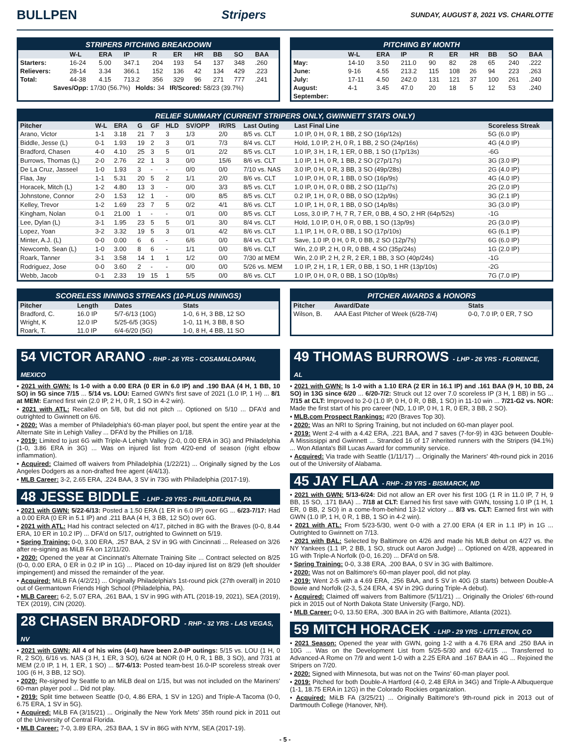BULLPEN Stripers SUNDAY, AUGUST 8, 2021 VS. CHARLOTTE
STRIPERS PITCHING BREAKDOWN
| | W-L | ERA | IP | R | ER | HR | BB | SO | BAA |
| --- | --- | --- | --- | --- | --- | --- | --- | --- | --- |
| Starters: | 16-24 | 5.00 | 347.1 | 204 | 193 | 54 | 137 | 348 | .260 |
| Relievers: | 28-14 | 3.34 | 366.1 | 152 | 136 | 42 | 134 | 429 | .223 |
| Total: | 44-38 | 4.15 | 713.2 | 356 | 329 | 96 | 271 | 777 | .241 |
| Saves/Opp: 17/30 (56.7%) Holds: 34 IR/Scored: 58/23 (39.7%) | | | | | | | | | |
PITCHING BY MONTH
| | W-L | ERA | IP | R | ER | HR | BB | SO | BAA |
| --- | --- | --- | --- | --- | --- | --- | --- | --- | --- |
| May: | 14-10 | 3.50 | 211.0 | 90 | 82 | 28 | 65 | 240 | .222 |
| June: | 9-16 | 4.55 | 213.2 | 115 | 108 | 26 | 94 | 223 | .263 |
| July: | 17-11 | 4.50 | 242.0 | 131 | 121 | 37 | 100 | 261 | .240 |
| August: | 4-1 | 3.45 | 47.0 | 20 | 18 | 5 | 12 | 53 | .240 |
| September: | | | | | | | | | |
RELIEF SUMMARY (CURRENT STRIPERS ONLY, GWINNETT STATS ONLY)
| Pitcher | W-L | ERA | G | GF | HLD | SV/OPP | IR/RS | Last Outing | Last Final Line | Scoreless Streak |
| --- | --- | --- | --- | --- | --- | --- | --- | --- | --- | --- |
| Arano, Victor | 1-1 | 3.18 | 21 | 7 | 3 | 1/3 | 2/0 | 8/5 vs. CLT | 1.0 IP, 0 H, 0 R, 1 BB, 2 SO (16p/12s) | 5G (6.0 IP) |
| Biddle, Jesse (L) | 0-1 | 1.93 | 19 | 2 | 3 | 0/1 | 7/3 | 8/4 vs. CLT | Hold, 1.0 IP, 2 H, 0 R, 1 BB, 2 SO (24p/16s) | 4G (4.0 IP) |
| Bradford, Chasen | 4-0 | 4.10 | 25 | 3 | 5 | 0/1 | 2/2 | 8/5 vs. CLT | 1.0 IP, 3 H, 1 R, 1 ER, 0 BB, 1 SO (17p/13s) | -6G |
| Burrows, Thomas (L) | 2-0 | 2.76 | 22 | 1 | 3 | 0/0 | 15/6 | 8/6 vs. CLT | 1.0 IP, 1 H, 0 R, 1 BB, 2 SO (27p/17s) | 3G (3.0 IP) |
| De La Cruz, Jasseel | 1-0 | 1.93 | 3 | - | - | 0/0 | 0/0 | 7/10 vs. NAS | 3.0 IP, 0 H, 0 R, 3 BB, 3 SO (49p/28s) | 2G (4.0 IP) |
| Flaa, Jay | 1-1 | 5.31 | 20 | 5 | 2 | 1/1 | 2/0 | 8/6 vs. CLT | 1.0 IP, 0 H, 0 R, 1 BB, 0 SO (16p/9s) | 4G (4.0 IP) |
| Horacek, Mitch (L) | 1-2 | 4.80 | 13 | 3 | - | 0/0 | 3/3 | 8/5 vs. CLT | 1.0 IP, 0 H, 0 R, 0 BB, 2 SO (11p/7s) | 2G (2.0 IP) |
| Johnstone, Connor | 2-0 | 1.53 | 12 | 1 | - | 0/0 | 8/5 | 8/5 vs. CLT | 0.2 IP, 1 H, 0 R, 0 BB, 0 SO (12p/9s) | 3G (2.1 IP) |
| Kelley, Trevor | 1-2 | 1.69 | 23 | 7 | 5 | 0/2 | 4/1 | 8/6 vs. CLT | 1.0 IP, 1 H, 0 R, 1 BB, 0 SO (14p/8s) | 3G (3.0 IP) |
| Kingham, Nolan | 0-1 | 21.00 | 1 | - | - | 0/1 | 0/0 | 8/5 vs. CLT | Loss, 3.0 IP, 7 H, 7 R, 7 ER, 0 BB, 4 SO, 2 HR (64p/52s) | -1G |
| Lee, Dylan (L) | 3-1 | 1.95 | 23 | 5 | 5 | 0/1 | 3/0 | 8/4 vs. CLT | Hold, 1.0 IP, 0 H, 0 R, 0 BB, 1 SO (13p/9s) | 2G (3.0 IP) |
| Lopez, Yoan | 3-2 | 3.32 | 19 | 5 | 3 | 0/1 | 4/2 | 8/6 vs. CLT | 1.1 IP, 1 H, 0 R, 0 BB, 1 SO (17p/10s) | 6G (6.1 IP) |
| Minter, A.J. (L) | 0-0 | 0.00 | 6 | 6 | - | 6/6 | 0/0 | 8/4 vs. CLT | Save, 1.0 IP, 0 H, 0 R, 0 BB, 2 SO (12p/7s) | 6G (6.0 IP) |
| Newcomb, Sean (L) | 1-0 | 3.00 | 8 | 6 | - | 1/1 | 0/0 | 8/6 vs. CLT | Win, 2.0 IP, 2 H, 0 R, 0 BB, 4 SO (35p/24s) | 1G (2.0 IP) |
| Roark, Tanner | 3-1 | 3.58 | 14 | 1 | 1 | 1/2 | 0/0 | 7/30 at MEM | Win, 2.0 IP, 2 H, 2 R, 2 ER, 1 BB, 3 SO (40p/24s) | -1G |
| Rodriguez, Jose | 0-0 | 3.60 | 2 | - | - | 0/0 | 0/0 | 5/26 vs. MEM | 1.0 IP, 2 H, 1 R, 1 ER, 0 BB, 1 SO, 1 HR (13p/10s) | -2G |
| Webb, Jacob | 0-1 | 2.33 | 19 | 15 | 1 | 5/5 | 0/0 | 8/6 vs. CLT | 1.0 IP, 0 H, 0 R, 0 BB, 1 SO (10p/8s) | 7G (7.0 IP) |
SCORELESS INNINGS STREAKS (10-PLUS INNINGS)
| Pitcher | Length | Dates | Stats |
| --- | --- | --- | --- |
| Bradford, C. | 16.0 IP | 5/7-6/13 (10G) | 1-0, 6 H, 3 BB, 12 SO |
| Wright, K | 12.0 IP | 5/25-6/5 (3GS) | 1-0, 11 H, 3 BB, 8 SO |
| Roark, T. | 11.0 IP | 6/4-6/20 (5G) | 1-0, 8 H, 4 BB, 11 SO |
PITCHER AWARDS & HONORS
| Pitcher | Award/Date | Stats |
| --- | --- | --- |
| Wilson, B. | AAA East Pitcher of Week (6/28-7/4) | 0-0, 7.0 IP, 0 ER, 7 SO |
54 VICTOR ARANO - RHP - 26 YRS - COSAMALOAPAN, MEXICO
• 2021 with GWN: Is 1-0 with a 0.00 ERA (0 ER in 6.0 IP) and .190 BAA (4 H, 1 BB, 10 SO) in 5G since 7/15 ... 5/14 vs. LOU: Earned GWN's first save of 2021 (1.0 IP, 1 H) ... 8/1 at MEM: Earned first win (2.0 IP, 2 H, 0 R, 1 SO in 4-2 win).
• 2021 with ATL: Recalled on 5/8, but did not pitch ... Optioned on 5/10 ... DFA'd and outrighted to Gwinnett on 6/6.
• 2020: Was a member of Philadelphia's 60-man player pool, but spent the entire year at the Alternate Site in Lehigh Valley ... DFA'd by the Phillies on 1/18.
• 2019: Limited to just 6G with Triple-A Lehigh Valley (2-0, 0.00 ERA in 3G) and Philadelphia (1-0, 3.86 ERA in 3G) ... Was on injured list from 4/20-end of season (right elbow inflammation).
• Acquired: Claimed off waivers from Philadelphia (1/22/21) ... Originally signed by the Los Angeles Dodgers as a non-drafted free agent (4/4/13).
• MLB Career: 3-2, 2.65 ERA, .224 BAA, 3 SV in 73G with Philadelphia (2017-19).
48 JESSE BIDDLE - LHP - 29 YRS - PHILADELPHIA, PA
• 2021 with GWN: 5/22-6/13: Posted a 1.50 ERA (1 ER in 6.0 IP) over 6G ... 6/23-7/17: Had a 0.00 ERA (0 ER in 5.1 IP) and .211 BAA (4 H, 3 BB, 12 SO) over 6G.
• 2021 with ATL: Had his contract selected on 4/17, pitched in 8G with the Braves (0-0, 8.44 ERA, 10 ER in 10.2 IP) ... DFA'd on 5/17, outrighted to Gwinnett on 5/19.
• Spring Training: 0-0, 3.00 ERA, .257 BAA, 2 SV in 9G with Cincinnati ... Released on 3/26 after re-signing as MiLB FA on 12/11/20.
• 2020: Opened the year at Cincinnati's Alternate Training Site ... Contract selected on 8/25 (0-0, 0.00 ERA, 0 ER in 0.2 IP in 1G) ... Placed on 10-day injured list on 8/29 (left shoulder impingement) and missed the remainder of the year.
• Acquired: MiLB FA (4/2/21) ... Originally Philadelphia's 1st-round pick (27th overall) in 2010 out of Germantown Friends High School (Philadelphia, PA).
• MLB Career: 6-2, 5.07 ERA, .261 BAA, 1 SV in 99G with ATL (2018-19, 2021), SEA (2019), TEX (2019), CIN (2020).
28 CHASEN BRADFORD - RHP - 32 YRS - LAS VEGAS, NV
• 2021 with GWN: All 4 of his wins (4-0) have been 2.0-IP outings: 5/15 vs. LOU (1 H, 0 R, 2 SO), 6/16 vs. NAS (3 H, 1 ER, 3 SO), 6/24 at NOR (0 H, 0 R, 1 BB, 3 SO), and 7/31 at MEM (2.0 IP, 1 H, 1 ER, 1 SO) ... 5/7-6/13: Posted team-best 16.0-IP scoreless streak over 10G (6 H, 3 BB, 12 SO).
• 2020: Re-signed by Seattle to an MiLB deal on 1/15, but was not included on the Mariners' 60-man player pool ... Did not play.
• 2019: Split time between Seattle (0-0, 4.86 ERA, 1 SV in 12G) and Triple-A Tacoma (0-0, 6.75 ERA, 1 SV in 5G).
• Acquired: MiLB FA (3/15/21) ... Originally the New York Mets' 35th round pick in 2011 out of the University of Central Florida.
• MLB Career: 7-0, 3.89 ERA, .253 BAA, 1 SV in 86G with NYM, SEA (2017-19).
49 THOMAS BURROWS - LHP - 26 YRS - FLORENCE, AL
• 2021 with GWN: Is 1-0 with a 1.10 ERA (2 ER in 16.1 IP) and .161 BAA (9 H, 10 BB, 24 SO) in 13G since 6/20 ... 6/20-7/2: Struck out 12 over 7.0 scoreless IP (3 H, 1 BB) in 5G ... 7/15 at CLT: Improved to 2-0 (1.0 IP, 0 H, 0 R, 0 BB, 1 SO) in 11-10 win ... 7/21-G2 vs. NOR: Made the first start of his pro career (ND, 1.0 IP, 0 H, 1 R, 0 ER, 3 BB, 2 SO).
• MLB.com Prospect Rankings: #20 (Braves Top 30).
• 2020: Was an NRI to Spring Training, but not included on 60-man player pool.
• 2019: Went 2-4 with a 4.42 ERA, .221 BAA, and 7 saves (7-for-9) in 43G between Double-A Mississippi and Gwinnett ... Stranded 16 of 17 inherited runners with the Stripers (94.1%) ... Won Atlanta's Bill Lucas Award for community service.
• Acquired: Via trade with Seattle (1/11/17) ... Originally the Mariners' 4th-round pick in 2016 out of the University of Alabama.
45 JAY FLAA - RHP - 29 YRS - BISMARCK, ND
• 2021 with GWN: 5/13-6/24: Did not allow an ER over his first 10G (1 R in 11.0 IP, 7 H, 9 BB, 15 SO, .171 BAA) ... 7/18 at CLT: Earned his first save with GWN, tossing 1.0 IP (1 H, 1 ER, 0 BB, 2 SO) in a come-from-behind 13-12 victory ... 8/3 vs. CLT: Earned first win with GWN (1.0 IP, 1 H, 0 R, 1 BB, 1 SO in 4-2 win).
• 2021 with ATL: From 5/23-5/30, went 0-0 with a 27.00 ERA (4 ER in 1.1 IP) in 1G ... Outrighted to Gwinnett on 7/13.
• 2021 with BAL: Selected by Baltimore on 4/26 and made his MLB debut on 4/27 vs. the NY Yankees (1.1 IP, 2 BB, 1 SO, struck out Aaron Judge) ... Optioned on 4/28, appeared in 1G with Triple-A Norfolk (0-0, 16.20) ... DFA'd on 5/8.
• Spring Training: 0-0, 3.38 ERA, .200 BAA, 0 SV in 3G with Baltimore.
• 2020: Was not on Baltimore's 60-man player pool, did not play.
• 2019: Went 2-5 with a 4.69 ERA, .256 BAA, and 5 SV in 40G (3 starts) between Double-A Bowie and Norfolk (2-3, 5.24 ERA, 4 SV in 29G during Triple-A debut).
• Acquired: Claimed off waivers from Baltimore (5/11/21) ... Originally the Orioles' 6th-round pick in 2015 out of North Dakota State University (Fargo, ND).
• MLB Career: 0-0, 13.50 ERA, .300 BAA in 2G with Baltimore, Atlanta (2021).
59 MITCH HORACEK - LHP - 29 YRS - LITTLETON, CO
• 2021 Season: Opened the year with GWN, going 1-2 with a 4.76 ERA and .250 BAA in 10G ... Was on the Development List from 5/25-5/30 and 6/2-6/15 ... Transferred to Advanced-A Rome on 7/9 and went 1-0 with a 2.25 ERA and .167 BAA in 4G ... Rejoined the Stripers on 7/20.
• 2020: Signed with Minnesota, but was not on the Twins' 60-man player pool.
• 2019: Pitched for both Double-A Hartford (4-0, 2.48 ERA in 34G) and Triple-A Albuquerque (1-1, 18.75 ERA in 12G) in the Colorado Rockies organization.
• Acquired: MiLB FA (3/25/21) ... Originally Baltimore's 9th-round pick in 2013 out of Dartmouth College (Hanover, NH).
- 5 -